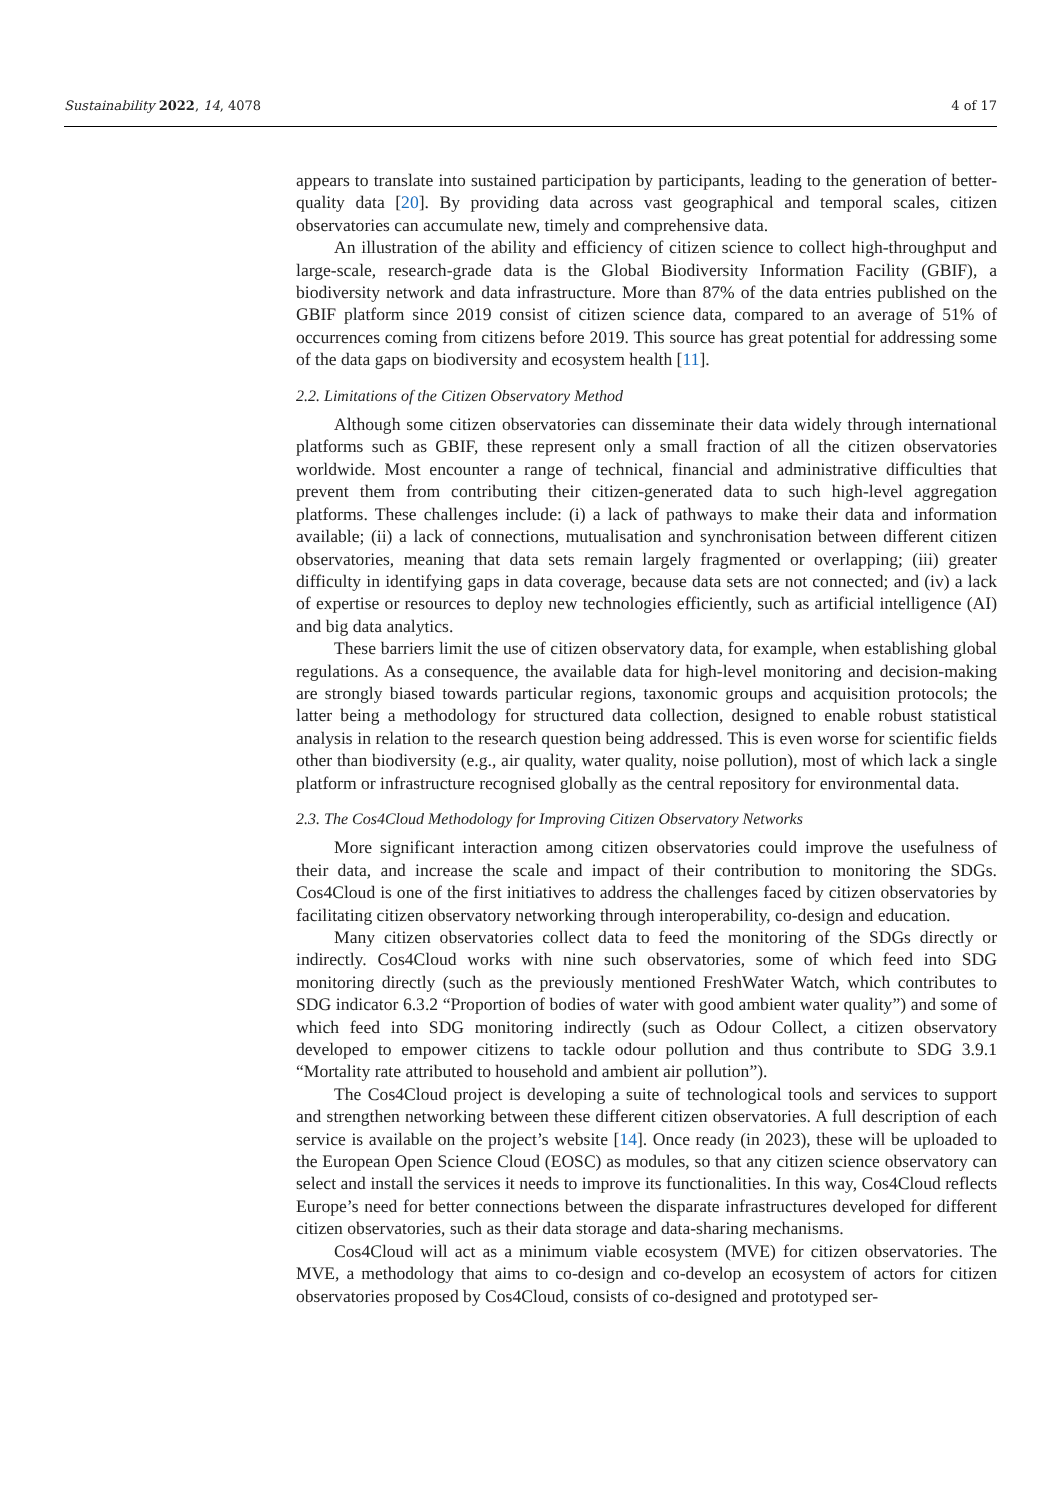Sustainability 2022, 14, 4078 4 of 17
appears to translate into sustained participation by participants, leading to the generation of better-quality data [20]. By providing data across vast geographical and temporal scales, citizen observatories can accumulate new, timely and comprehensive data.
An illustration of the ability and efficiency of citizen science to collect high-throughput and large-scale, research-grade data is the Global Biodiversity Information Facility (GBIF), a biodiversity network and data infrastructure. More than 87% of the data entries published on the GBIF platform since 2019 consist of citizen science data, compared to an average of 51% of occurrences coming from citizens before 2019. This source has great potential for addressing some of the data gaps on biodiversity and ecosystem health [11].
2.2. Limitations of the Citizen Observatory Method
Although some citizen observatories can disseminate their data widely through international platforms such as GBIF, these represent only a small fraction of all the citizen observatories worldwide. Most encounter a range of technical, financial and administrative difficulties that prevent them from contributing their citizen-generated data to such high-level aggregation platforms. These challenges include: (i) a lack of pathways to make their data and information available; (ii) a lack of connections, mutualisation and synchronisation between different citizen observatories, meaning that data sets remain largely fragmented or overlapping; (iii) greater difficulty in identifying gaps in data coverage, because data sets are not connected; and (iv) a lack of expertise or resources to deploy new technologies efficiently, such as artificial intelligence (AI) and big data analytics.
These barriers limit the use of citizen observatory data, for example, when establishing global regulations. As a consequence, the available data for high-level monitoring and decision-making are strongly biased towards particular regions, taxonomic groups and acquisition protocols; the latter being a methodology for structured data collection, designed to enable robust statistical analysis in relation to the research question being addressed. This is even worse for scientific fields other than biodiversity (e.g., air quality, water quality, noise pollution), most of which lack a single platform or infrastructure recognised globally as the central repository for environmental data.
2.3. The Cos4Cloud Methodology for Improving Citizen Observatory Networks
More significant interaction among citizen observatories could improve the usefulness of their data, and increase the scale and impact of their contribution to monitoring the SDGs. Cos4Cloud is one of the first initiatives to address the challenges faced by citizen observatories by facilitating citizen observatory networking through interoperability, co-design and education.
Many citizen observatories collect data to feed the monitoring of the SDGs directly or indirectly. Cos4Cloud works with nine such observatories, some of which feed into SDG monitoring directly (such as the previously mentioned FreshWater Watch, which contributes to SDG indicator 6.3.2 “Proportion of bodies of water with good ambient water quality”) and some of which feed into SDG monitoring indirectly (such as Odour Collect, a citizen observatory developed to empower citizens to tackle odour pollution and thus contribute to SDG 3.9.1 “Mortality rate attributed to household and ambient air pollution”).
The Cos4Cloud project is developing a suite of technological tools and services to support and strengthen networking between these different citizen observatories. A full description of each service is available on the project’s website [14]. Once ready (in 2023), these will be uploaded to the European Open Science Cloud (EOSC) as modules, so that any citizen science observatory can select and install the services it needs to improve its functionalities. In this way, Cos4Cloud reflects Europe’s need for better connections between the disparate infrastructures developed for different citizen observatories, such as their data storage and data-sharing mechanisms.
Cos4Cloud will act as a minimum viable ecosystem (MVE) for citizen observatories. The MVE, a methodology that aims to co-design and co-develop an ecosystem of actors for citizen observatories proposed by Cos4Cloud, consists of co-designed and prototyped ser-